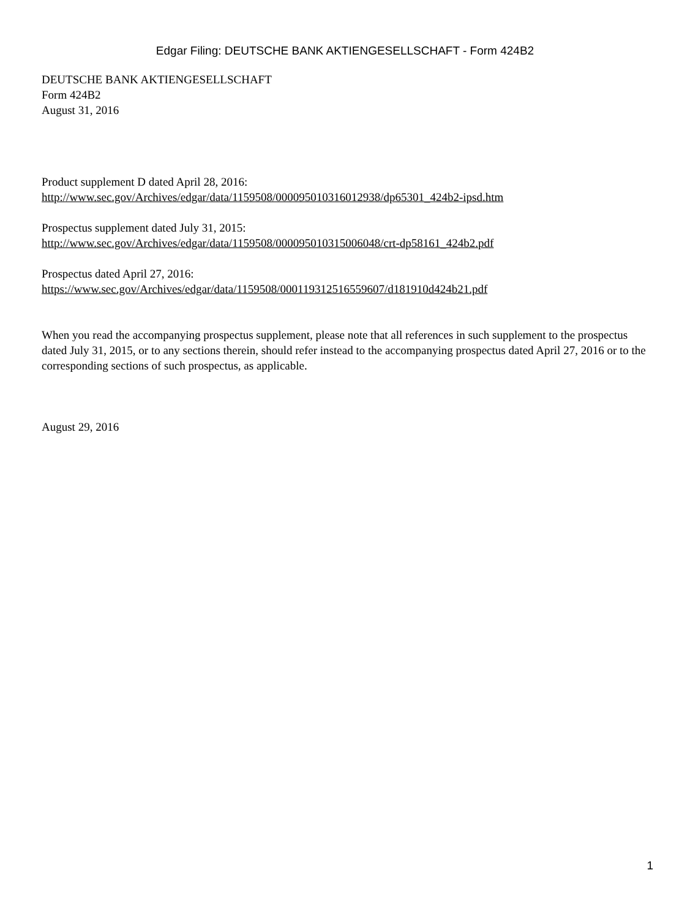Edgar Filing: DEUTSCHE BANK AKTIENGESELLSCHAFT - Form 424B2
DEUTSCHE BANK AKTIENGESELLSCHAFT
Form 424B2
August 31, 2016
Product supplement D dated April 28, 2016:
http://www.sec.gov/Archives/edgar/data/1159508/000095010316012938/dp65301_424b2-ipsd.htm
Prospectus supplement dated July 31, 2015:
http://www.sec.gov/Archives/edgar/data/1159508/000095010315006048/crt-dp58161_424b2.pdf
Prospectus dated April 27, 2016:
https://www.sec.gov/Archives/edgar/data/1159508/000119312516559607/d181910d424b21.pdf
When you read the accompanying prospectus supplement, please note that all references in such supplement to the prospectus dated July 31, 2015, or to any sections therein, should refer instead to the accompanying prospectus dated April 27, 2016 or to the corresponding sections of such prospectus, as applicable.
August 29, 2016
1